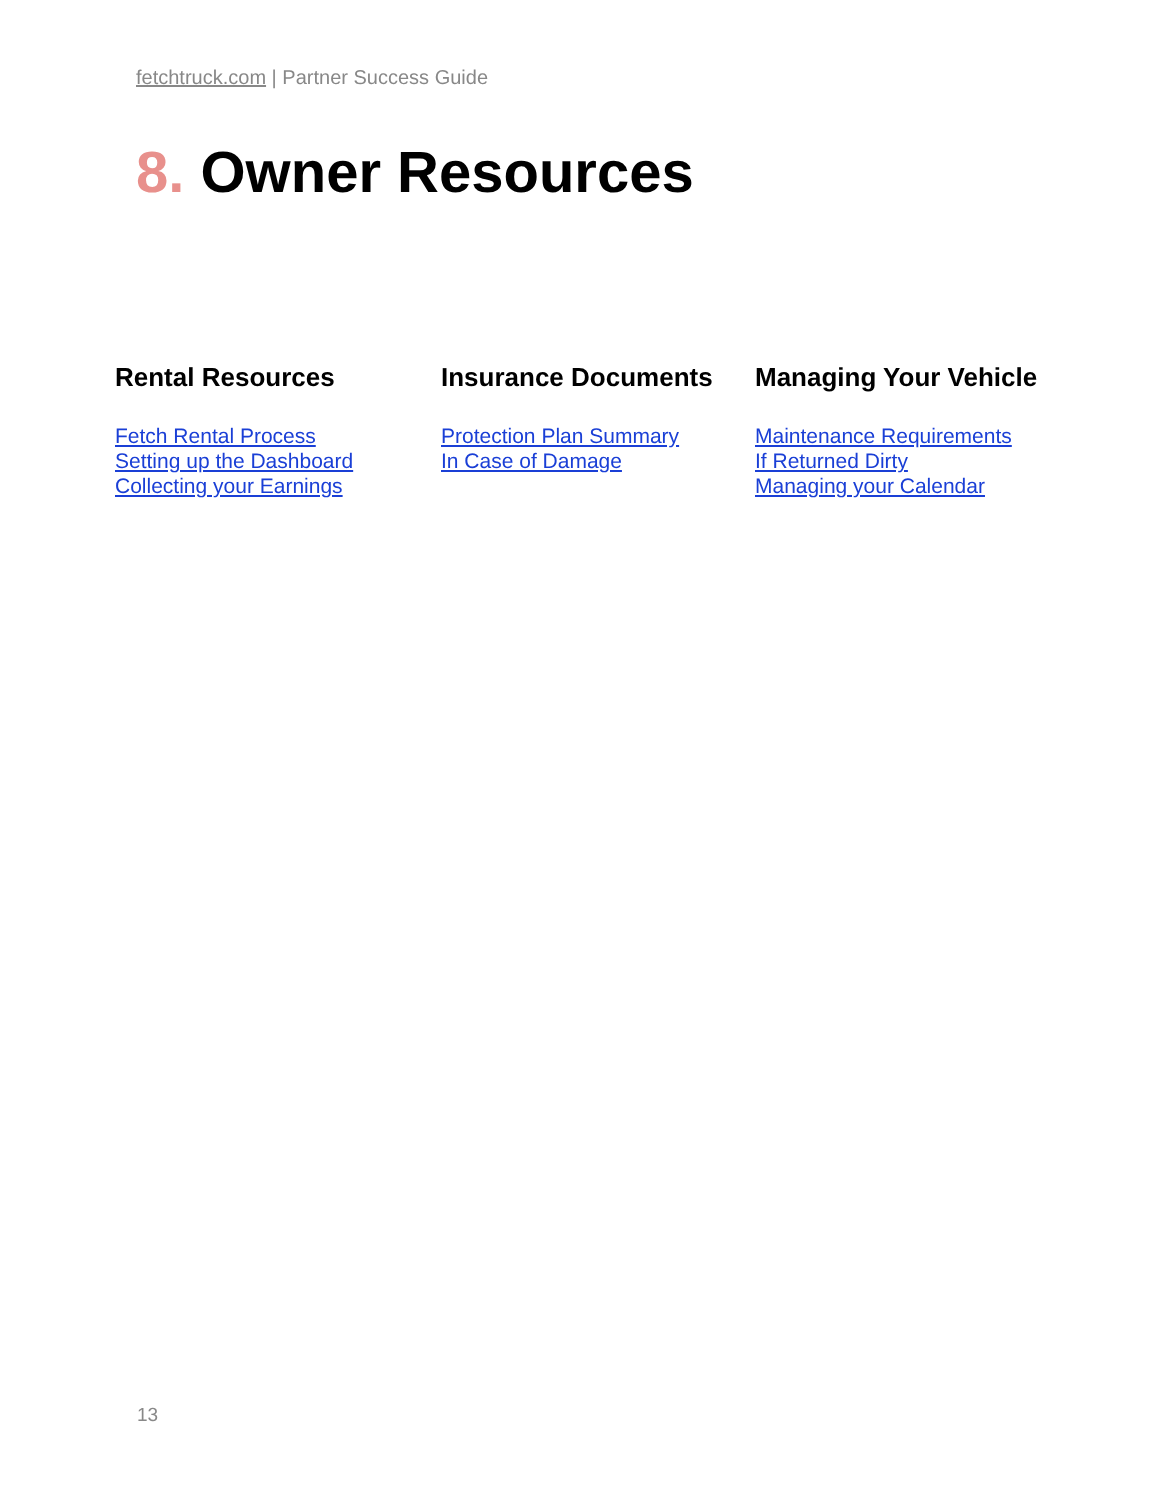fetchtruck.com | Partner Success Guide
8. Owner Resources
Rental Resources
Fetch Rental Process
Setting up the Dashboard
Collecting your Earnings
Insurance Documents
Protection Plan Summary
In Case of Damage
Managing Your Vehicle
Maintenance Requirements
If Returned Dirty
Managing your Calendar
13